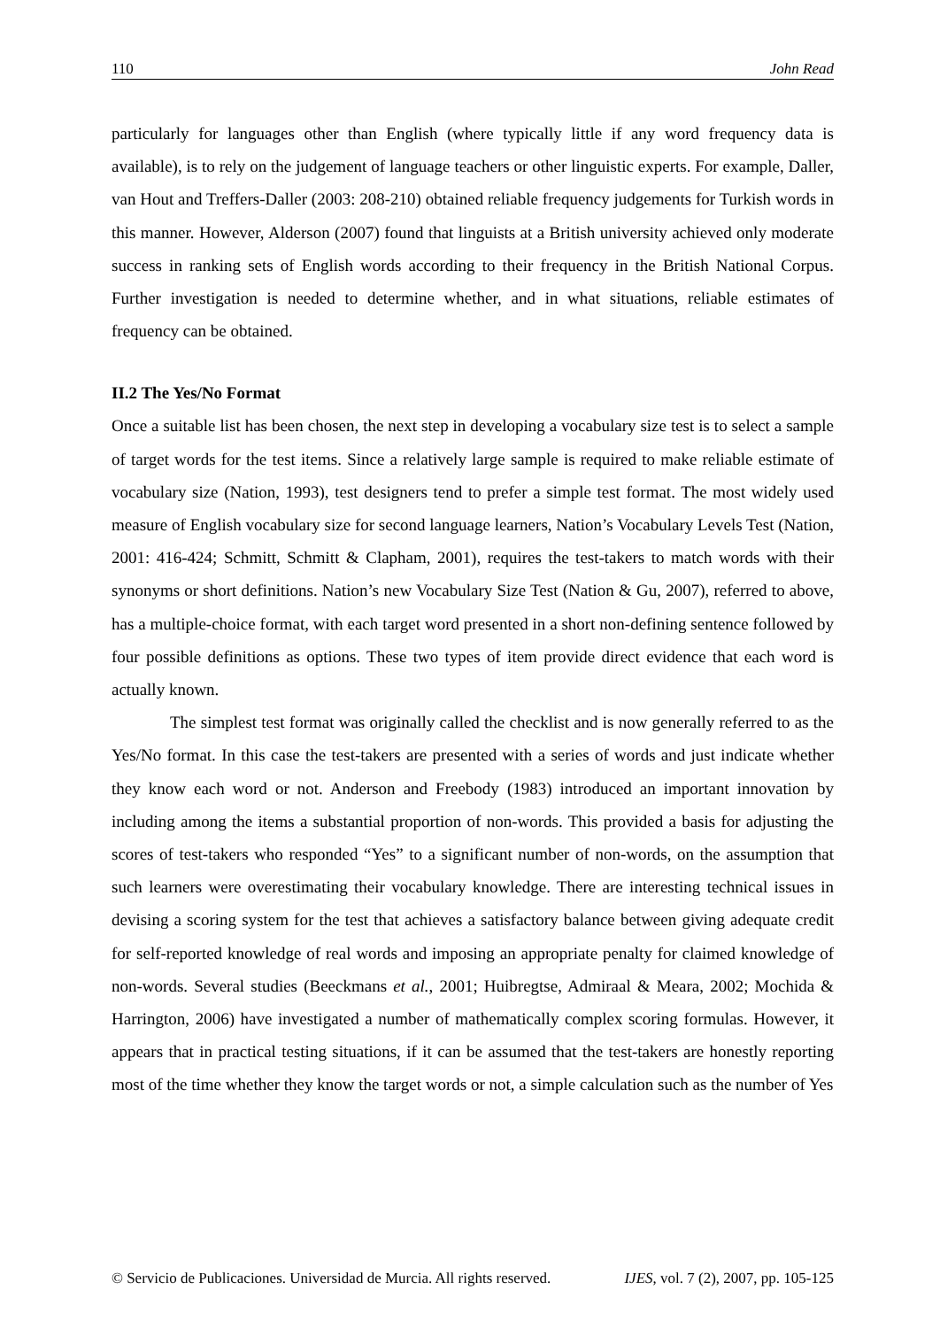110 John Read
particularly for languages other than English (where typically little if any word frequency data is available), is to rely on the judgement of language teachers or other linguistic experts. For example, Daller, van Hout and Treffers-Daller (2003: 208-210) obtained reliable frequency judgements for Turkish words in this manner. However, Alderson (2007) found that linguists at a British university achieved only moderate success in ranking sets of English words according to their frequency in the British National Corpus. Further investigation is needed to determine whether, and in what situations, reliable estimates of frequency can be obtained.
II.2 The Yes/No Format
Once a suitable list has been chosen, the next step in developing a vocabulary size test is to select a sample of target words for the test items. Since a relatively large sample is required to make reliable estimate of vocabulary size (Nation, 1993), test designers tend to prefer a simple test format. The most widely used measure of English vocabulary size for second language learners, Nation’s Vocabulary Levels Test (Nation, 2001: 416-424; Schmitt, Schmitt & Clapham, 2001), requires the test-takers to match words with their synonyms or short definitions. Nation’s new Vocabulary Size Test (Nation & Gu, 2007), referred to above, has a multiple-choice format, with each target word presented in a short non-defining sentence followed by four possible definitions as options. These two types of item provide direct evidence that each word is actually known.
The simplest test format was originally called the checklist and is now generally referred to as the Yes/No format. In this case the test-takers are presented with a series of words and just indicate whether they know each word or not. Anderson and Freebody (1983) introduced an important innovation by including among the items a substantial proportion of non-words. This provided a basis for adjusting the scores of test-takers who responded “Yes” to a significant number of non-words, on the assumption that such learners were overestimating their vocabulary knowledge. There are interesting technical issues in devising a scoring system for the test that achieves a satisfactory balance between giving adequate credit for self-reported knowledge of real words and imposing an appropriate penalty for claimed knowledge of non-words. Several studies (Beeckmans et al., 2001; Huibregtse, Admiraal & Meara, 2002; Mochida & Harrington, 2006) have investigated a number of mathematically complex scoring formulas. However, it appears that in practical testing situations, if it can be assumed that the test-takers are honestly reporting most of the time whether they know the target words or not, a simple calculation such as the number of Yes
© Servicio de Publicaciones. Universidad de Murcia. All rights reserved. IJES, vol. 7 (2), 2007, pp. 105-125